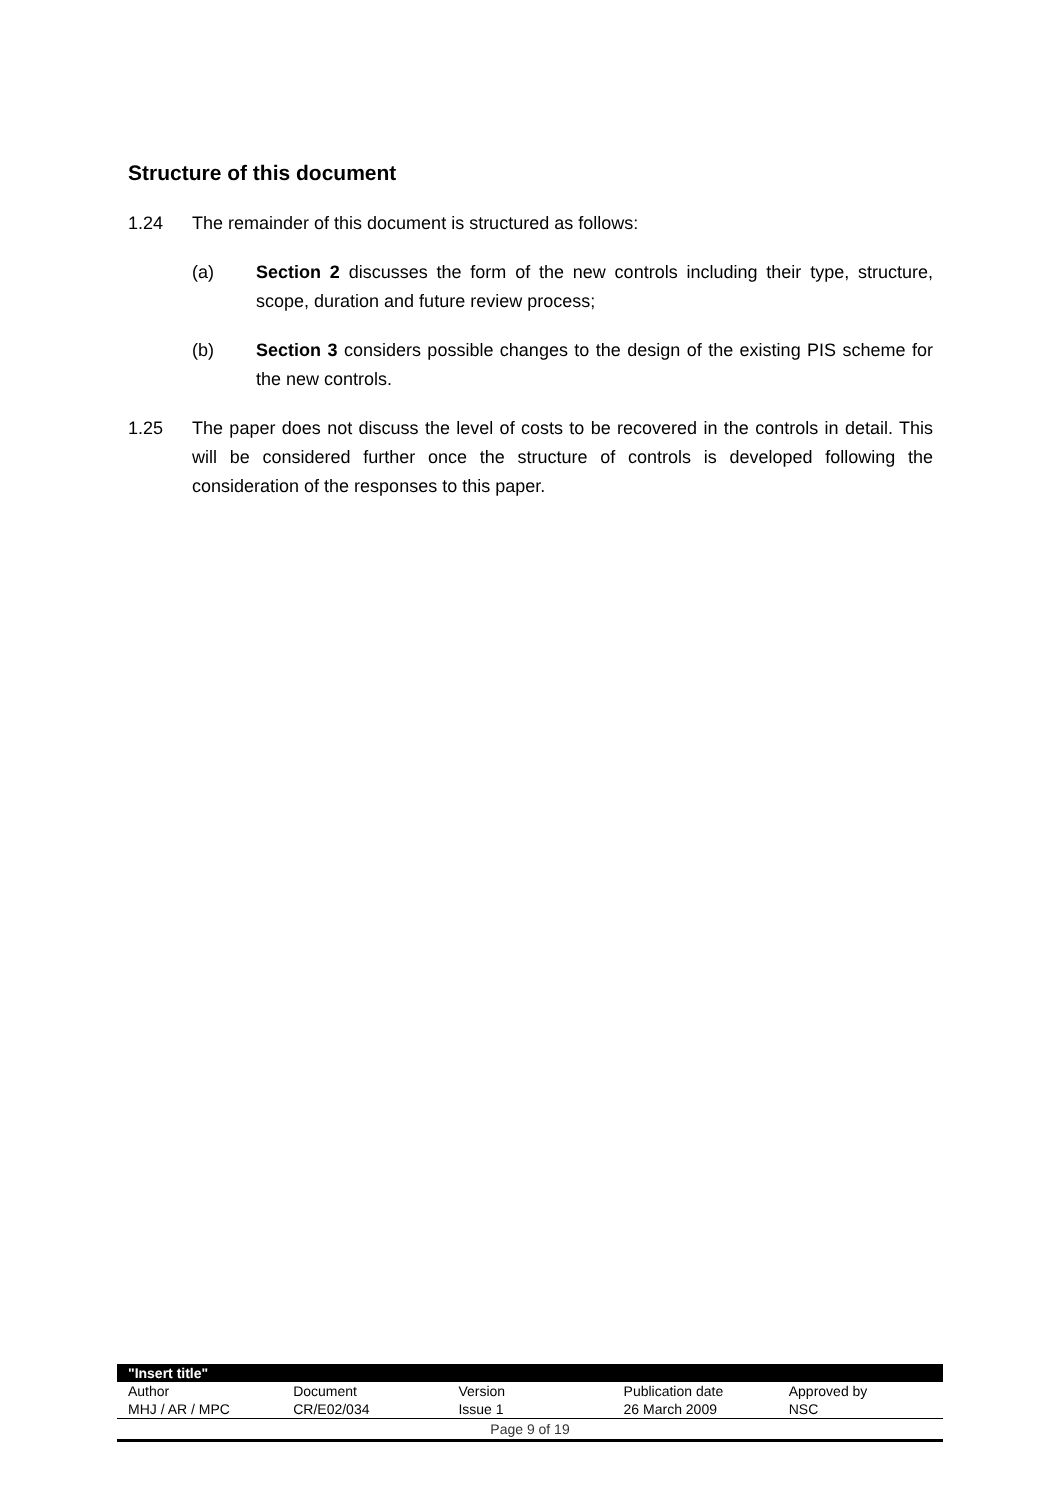Structure of this document
1.24 The remainder of this document is structured as follows:
(a) Section 2 discusses the form of the new controls including their type, structure, scope, duration and future review process;
(b) Section 3 considers possible changes to the design of the existing PIS scheme for the new controls.
1.25 The paper does not discuss the level of costs to be recovered in the controls in detail. This will be considered further once the structure of controls is developed following the consideration of the responses to this paper.
| "Insert title" | | | | |
| Author | Document | Version | Publication date | Approved by |
| MHJ / AR / MPC | CR/E02/034 | Issue 1 | 26 March 2009 | NSC |
Page 9 of 19